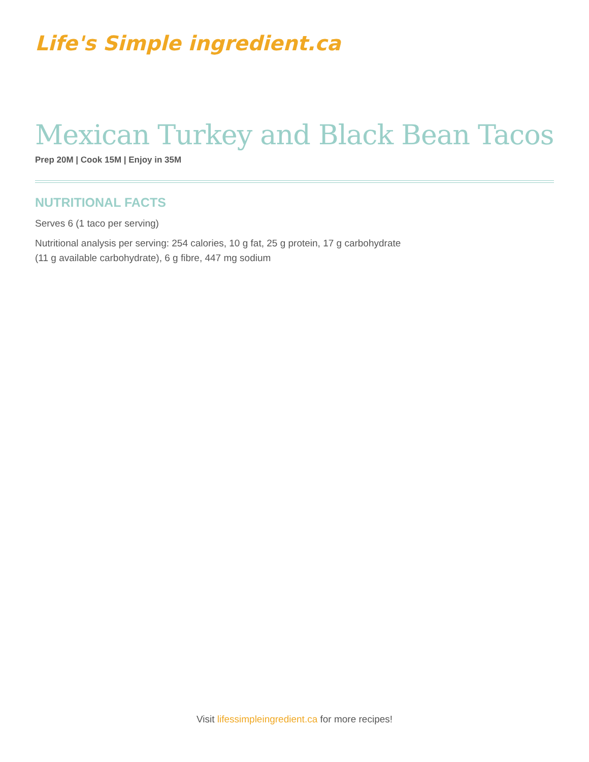Life's Simple ingredient.ca
Mexican Turkey and Black Bean Tacos
Prep 20M | Cook 15M | Enjoy in 35M
NUTRITIONAL FACTS
Serves 6 (1 taco per serving)
Nutritional analysis per serving: 254 calories, 10 g fat, 25 g protein, 17 g carbohydrate
(11 g available carbohydrate), 6 g fibre, 447 mg sodium
Visit lifessimpleingredient.ca for more recipes!